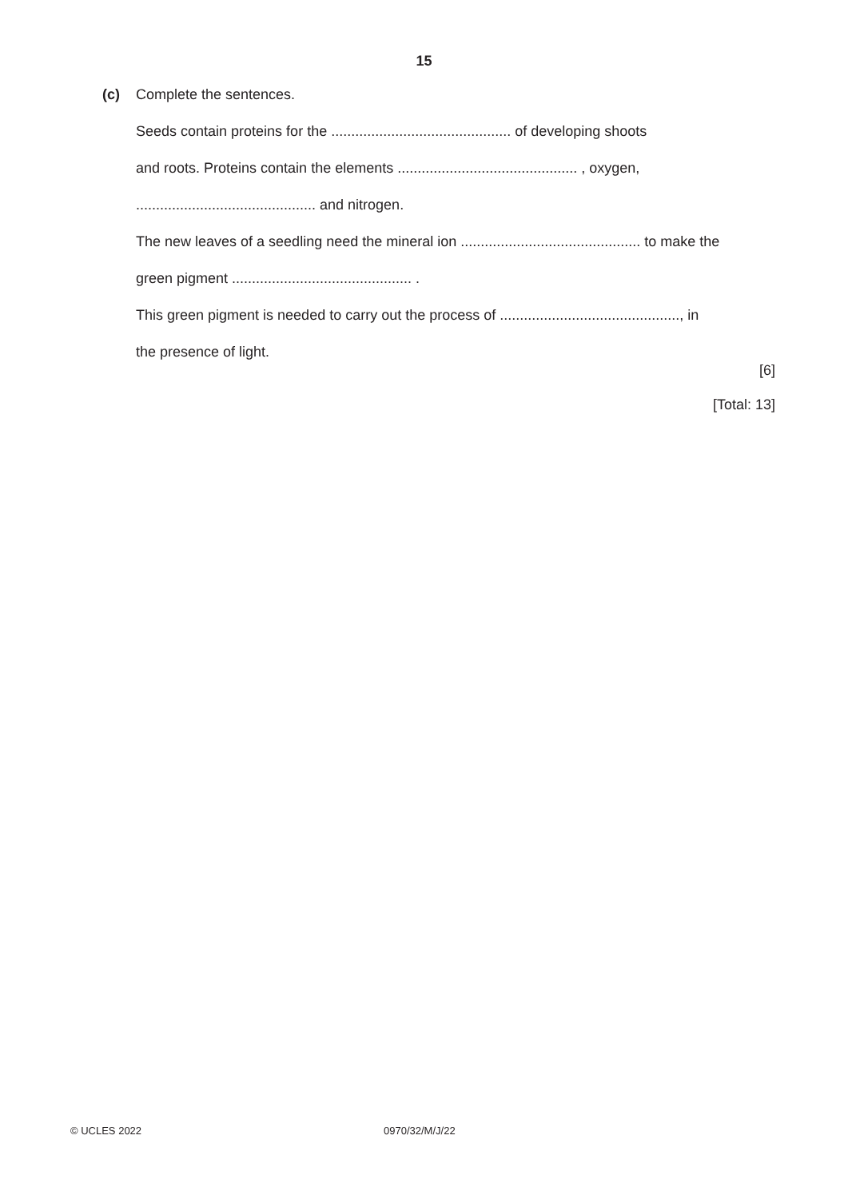15
(c)
Complete the sentences.
Seeds contain proteins for the ............................................. of developing shoots
and roots. Proteins contain the elements ............................................. , oxygen,
............................................. and nitrogen.
The new leaves of a seedling need the mineral ion ............................................. to make the
green pigment ............................................. .
This green pigment is needed to carry out the process of ............................................., in
the presence of light.
[6]
[Total: 13]
© UCLES 2022 0970/32/M/J/22